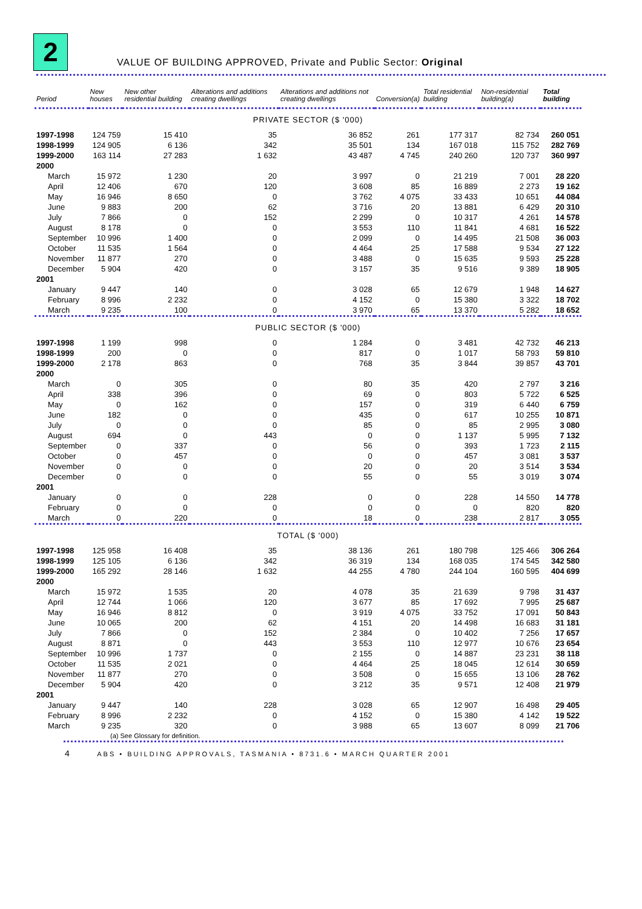2
VALUE OF BUILDING APPROVED, Private and Public Sector: Original
| Period | New houses | New other residential building | Alterations and additions creating dwellings | Alterations and additions not creating dwellings | Conversion(a) | Total residential building | Non-residential building(a) | Total building |
| --- | --- | --- | --- | --- | --- | --- | --- | --- |
| PRIVATE SECTOR ($ '000) | | | | | | | | |
| 1997-1998 | 124 759 | 15 410 | 35 | 36 852 | 261 | 177 317 | 82 734 | 260 051 |
| 1998-1999 | 124 905 | 6 136 | 342 | 35 501 | 134 | 167 018 | 115 752 | 282 769 |
| 1999-2000 | 163 114 | 27 283 | 1 632 | 43 487 | 4 745 | 240 260 | 120 737 | 360 997 |
| 2000 | | | | | | | | |
| March | 15 972 | 1 230 | 20 | 3 997 | 0 | 21 219 | 7 001 | 28 220 |
| April | 12 406 | 670 | 120 | 3 608 | 85 | 16 889 | 2 273 | 19 162 |
| May | 16 946 | 8 650 | 0 | 3 762 | 4 075 | 33 433 | 10 651 | 44 084 |
| June | 9 883 | 200 | 62 | 3 716 | 20 | 13 881 | 6 429 | 20 310 |
| July | 7 866 | 0 | 152 | 2 299 | 0 | 10 317 | 4 261 | 14 578 |
| August | 8 178 | 0 | 0 | 3 553 | 110 | 11 841 | 4 681 | 16 522 |
| September | 10 996 | 1 400 | 0 | 2 099 | 0 | 14 495 | 21 508 | 36 003 |
| October | 11 535 | 1 564 | 0 | 4 464 | 25 | 17 588 | 9 534 | 27 122 |
| November | 11 877 | 270 | 0 | 3 488 | 0 | 15 635 | 9 593 | 25 228 |
| December | 5 904 | 420 | 0 | 3 157 | 35 | 9 516 | 9 389 | 18 905 |
| 2001 | | | | | | | | |
| January | 9 447 | 140 | 0 | 3 028 | 65 | 12 679 | 1 948 | 14 627 |
| February | 8 996 | 2 232 | 0 | 4 152 | 0 | 15 380 | 3 322 | 18 702 |
| March | 9 235 | 100 | 0 | 3 970 | 65 | 13 370 | 5 282 | 18 652 |
| PUBLIC SECTOR ($ '000) | | | | | | | | |
| 1997-1998 | 1 199 | 998 | 0 | 1 284 | 0 | 3 481 | 42 732 | 46 213 |
| 1998-1999 | 200 | 0 | 0 | 817 | 0 | 1 017 | 58 793 | 59 810 |
| 1999-2000 | 2 178 | 863 | 0 | 768 | 35 | 3 844 | 39 857 | 43 701 |
| 2000 | | | | | | | | |
| March | 0 | 305 | 0 | 80 | 35 | 420 | 2 797 | 3 216 |
| April | 338 | 396 | 0 | 69 | 0 | 803 | 5 722 | 6 525 |
| May | 0 | 162 | 0 | 157 | 0 | 319 | 6 440 | 6 759 |
| June | 182 | 0 | 0 | 435 | 0 | 617 | 10 255 | 10 871 |
| July | 0 | 0 | 0 | 85 | 0 | 85 | 2 995 | 3 080 |
| August | 694 | 0 | 443 | 0 | 0 | 1 137 | 5 995 | 7 132 |
| September | 0 | 337 | 0 | 56 | 0 | 393 | 1 723 | 2 115 |
| October | 0 | 457 | 0 | 0 | 0 | 457 | 3 081 | 3 537 |
| November | 0 | 0 | 0 | 20 | 0 | 20 | 3 514 | 3 534 |
| December | 0 | 0 | 0 | 55 | 0 | 55 | 3 019 | 3 074 |
| 2001 | | | | | | | | |
| January | 0 | 0 | 228 | 0 | 0 | 228 | 14 550 | 14 778 |
| February | 0 | 0 | 0 | 0 | 0 | 0 | 820 | 820 |
| March | 0 | 220 | 0 | 18 | 0 | 238 | 2 817 | 3 055 |
| TOTAL ($ '000) | | | | | | | | |
| 1997-1998 | 125 958 | 16 408 | 35 | 38 136 | 261 | 180 798 | 125 466 | 306 264 |
| 1998-1999 | 125 105 | 6 136 | 342 | 36 319 | 134 | 168 035 | 174 545 | 342 580 |
| 1999-2000 | 165 292 | 28 146 | 1 632 | 44 255 | 4 780 | 244 104 | 160 595 | 404 699 |
| 2000 | | | | | | | | |
| March | 15 972 | 1 535 | 20 | 4 078 | 35 | 21 639 | 9 798 | 31 437 |
| April | 12 744 | 1 066 | 120 | 3 677 | 85 | 17 692 | 7 995 | 25 687 |
| May | 16 946 | 8 812 | 0 | 3 919 | 4 075 | 33 752 | 17 091 | 50 843 |
| June | 10 065 | 200 | 62 | 4 151 | 20 | 14 498 | 16 683 | 31 181 |
| July | 7 866 | 0 | 152 | 2 384 | 0 | 10 402 | 7 256 | 17 657 |
| August | 8 871 | 0 | 443 | 3 553 | 110 | 12 977 | 10 676 | 23 654 |
| September | 10 996 | 1 737 | 0 | 2 155 | 0 | 14 887 | 23 231 | 38 118 |
| October | 11 535 | 2 021 | 0 | 4 464 | 25 | 18 045 | 12 614 | 30 659 |
| November | 11 877 | 270 | 0 | 3 508 | 0 | 15 655 | 13 106 | 28 762 |
| December | 5 904 | 420 | 0 | 3 212 | 35 | 9 571 | 12 408 | 21 979 |
| 2001 | | | | | | | | |
| January | 9 447 | 140 | 228 | 3 028 | 65 | 12 907 | 16 498 | 29 405 |
| February | 8 996 | 2 232 | 0 | 4 152 | 0 | 15 380 | 4 142 | 19 522 |
| March | 9 235 | 320 | 0 | 3 988 | 65 | 13 607 | 8 099 | 21 706 |
(a) See Glossary for definition.
4 ABS • BUILDING APPROVALS, TASMANIA • 8731.6 • MARCH QUARTER 2001